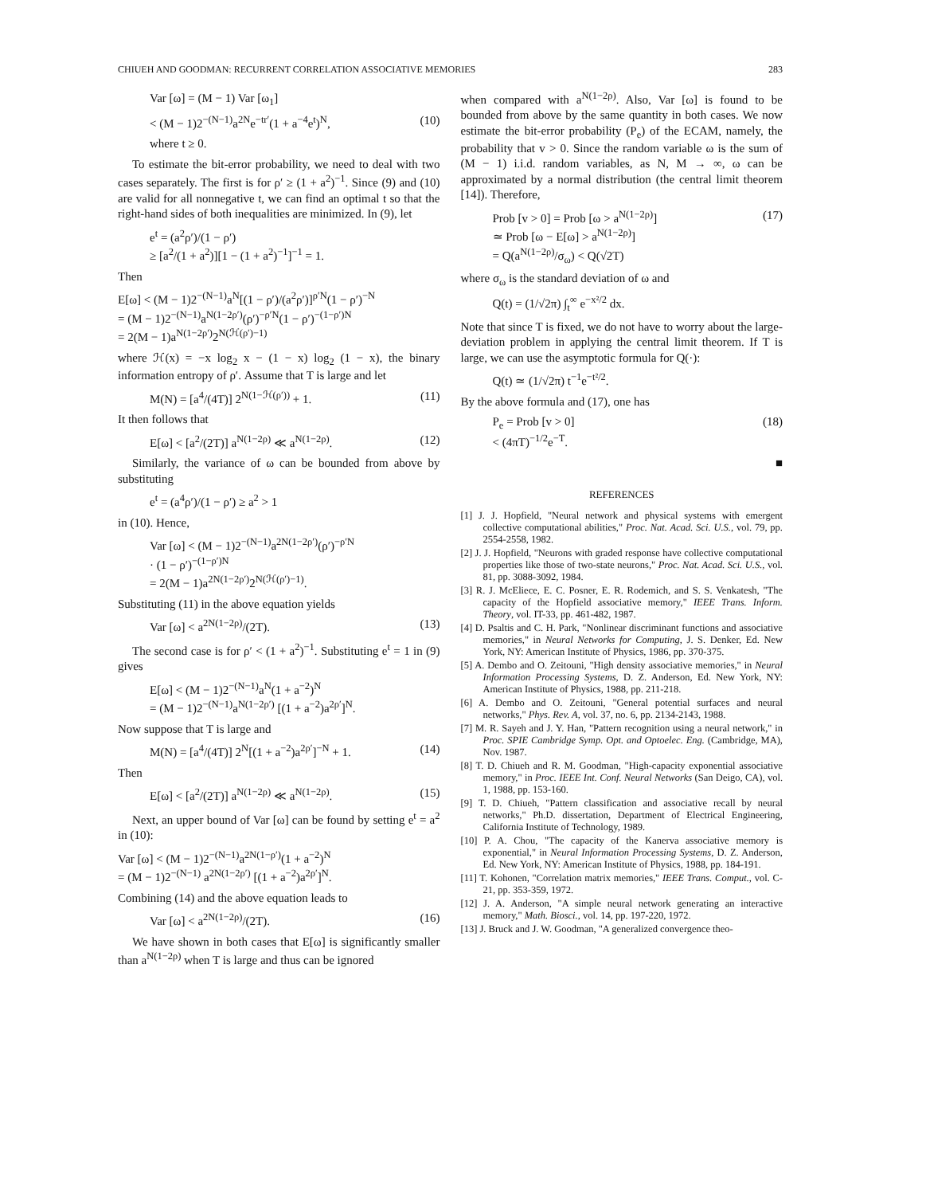CHIUEH AND GOODMAN: RECURRENT CORRELATION ASSOCIATIVE MEMORIES 283
Var [ω] = (M − 1) Var [ω<sub>1</sub>]
< (M − 1)2<sup>−(N−1)</sup>a<sup>2N</sup>e<sup>−tr′</sup>(1 + a<sup>−4</sup>e<sup>t</sup>)<sup>N</sup>, (10)
where t ≥ 0.
To estimate the bit-error probability, we need to deal with two cases separately. The first is for ρ′ ≥ (1 + a<sup>2</sup>)<sup>−1</sup>. Since (9) and (10) are valid for all nonnegative t, we can find an optimal t so that the right-hand sides of both inequalities are minimized. In (9), let
e<sup>t</sup> = (a<sup>2</sup>ρ′)/(1 − ρ′)
≥ [a<sup>2</sup>/(1 + a<sup>2</sup>)][1 − (1 + a<sup>2</sup>)<sup>−1</sup>]<sup>−1</sup> = 1.
Then
E[ω] < (M − 1)2<sup>−(N−1)</sup>a<sup>N</sup>[(1 − ρ′)/(a<sup>2</sup>ρ′)]<sup>ρ′N</sup>(1 − ρ′)<sup>−N</sup>
= (M − 1)2<sup>−(N−1)</sup>a<sup>N(1−2ρ′)</sup>(ρ′)<sup>−ρ′N</sup>(1 − ρ′)<sup>−(1−ρ′)N</sup>
= 2(M − 1)a<sup>N(1−2ρ′)</sup>2<sup>N(ℋ(ρ′)−1)</sup>
where ℋ(x) = −x log<sub>2</sub> x − (1 − x) log<sub>2</sub> (1 − x), the binary information entropy of ρ′. Assume that T is large and let
M(N) = [a<sup>4</sup>/(4T)] 2<sup>N(1−ℋ(ρ′))</sup> + 1. (11)
It then follows that
E[ω] < [a<sup>2</sup>/(2T)] a<sup>N(1−2ρ)</sup> ≪ a<sup>N(1−2ρ)</sup>. (12)
Similarly, the variance of ω can be bounded from above by substituting
e<sup>t</sup> = (a<sup>4</sup>ρ′)/(1 − ρ′) ≥ a<sup>2</sup> > 1
in (10). Hence,
Var [ω] < (M − 1)2<sup>−(N−1)</sup>a<sup>2N(1−2ρ′)</sup>(ρ′)<sup>−ρ′N</sup>
· (1 − ρ′)<sup>−(1−ρ′)N</sup>
= 2(M − 1)a<sup>2N(1−2ρ′)</sup>2<sup>N(ℋ(ρ′)−1)</sup>.
Substituting (11) in the above equation yields
Var [ω] < a<sup>2N(1−2ρ)</sup>/(2T). (13)
The second case is for ρ′ < (1 + a<sup>2</sup>)<sup>−1</sup>. Substituting e<sup>t</sup> = 1 in (9) gives
E[ω] < (M − 1)2<sup>−(N−1)</sup>a<sup>N</sup>(1 + a<sup>−2</sup>)<sup>N</sup>
= (M − 1)2<sup>−(N−1)</sup>a<sup>N(1−2ρ′)</sup> [(1 + a<sup>−2</sup>)a<sup>2ρ′</sup>]<sup>N</sup>.
Now suppose that T is large and
M(N) = [a<sup>4</sup>/(4T)] 2<sup>N</sup>[(1 + a<sup>−2</sup>)a<sup>2ρ′</sup>]<sup>−N</sup> + 1. (14)
Then
E[ω] < [a<sup>2</sup>/(2T)] a<sup>N(1−2ρ)</sup> ≪ a<sup>N(1−2ρ)</sup>. (15)
Next, an upper bound of Var [ω] can be found by setting e<sup>t</sup> = a<sup>2</sup> in (10):
Var [ω] < (M − 1)2<sup>−(N−1)</sup>a<sup>2N(1−ρ′)</sup>(1 + a<sup>−2</sup>)<sup>N</sup>
= (M − 1)2<sup>−(N−1)</sup> a<sup>2N(1−2ρ′)</sup> [(1 + a<sup>−2</sup>)a<sup>2ρ′</sup>]<sup>N</sup>.
Combining (14) and the above equation leads to
Var [ω] < a<sup>2N(1−2ρ)</sup>/(2T). (16)
We have shown in both cases that E[ω] is significantly smaller than a<sup>N(1−2ρ)</sup> when T is large and thus can be ignored
when compared with a<sup>N(1−2ρ)</sup>. Also, Var [ω] is found to be bounded from above by the same quantity in both cases. We now estimate the bit-error probability (P<sub>e</sub>) of the ECAM, namely, the probability that v > 0. Since the random variable ω is the sum of (M − 1) i.i.d. random variables, as N, M → ∞, ω can be approximated by a normal distribution (the central limit theorem [14]). Therefore,
Prob [v > 0] = Prob [ω > a<sup>N(1−2ρ)</sup>]
≃ Prob [ω − E[ω] > a<sup>N(1−2ρ)</sup>]
= Q(a<sup>N(1−2ρ)</sup>/σ<sub>ω</sub>) < Q(√2T) (17)
where σ<sub>ω</sub> is the standard deviation of ω and
Q(t) = (1/√2π) ∫<sub>t</sub><sup>∞</sup> e<sup>−x²/2</sup> dx.
Note that since T is fixed, we do not have to worry about the large-deviation problem in applying the central limit theorem. If T is large, we can use the asymptotic formula for Q(·):
Q(t) ≃ (1/√2π) t<sup>−1</sup>e<sup>−t²/2</sup>.
By the above formula and (17), one has
P<sub>e</sub> = Prob [v > 0]
< (4πT)<sup>−1/2</sup>e<sup>−T</sup>. (18)
■
REFERENCES
[1] J. J. Hopfield, "Neural network and physical systems with emergent collective computational abilities," Proc. Nat. Acad. Sci. U.S., vol. 79, pp. 2554-2558, 1982.
[2] J. J. Hopfield, "Neurons with graded response have collective computational properties like those of two-state neurons," Proc. Nat. Acad. Sci. U.S., vol. 81, pp. 3088-3092, 1984.
[3] R. J. McEliece, E. C. Posner, E. R. Rodemich, and S. S. Venkatesh, "The capacity of the Hopfield associative memory," IEEE Trans. Inform. Theory, vol. IT-33, pp. 461-482, 1987.
[4] D. Psaltis and C. H. Park, "Nonlinear discriminant functions and associative memories," in Neural Networks for Computing, J. S. Denker, Ed. New York, NY: American Institute of Physics, 1986, pp. 370-375.
[5] A. Dembo and O. Zeitouni, "High density associative memories," in Neural Information Processing Systems, D. Z. Anderson, Ed. New York, NY: American Institute of Physics, 1988, pp. 211-218.
[6] A. Dembo and O. Zeitouni, "General potential surfaces and neural networks," Phys. Rev. A, vol. 37, no. 6, pp. 2134-2143, 1988.
[7] M. R. Sayeh and J. Y. Han, "Pattern recognition using a neural network," in Proc. SPIE Cambridge Symp. Opt. and Optoelec. Eng. (Cambridge, MA), Nov. 1987.
[8] T. D. Chiueh and R. M. Goodman, "High-capacity exponential associative memory," in Proc. IEEE Int. Conf. Neural Networks (San Deigo, CA), vol. 1, 1988, pp. 153-160.
[9] T. D. Chiueh, "Pattern classification and associative recall by neural networks," Ph.D. dissertation, Department of Electrical Engineering, California Institute of Technology, 1989.
[10] P. A. Chou, "The capacity of the Kanerva associative memory is exponential," in Neural Information Processing Systems, D. Z. Anderson, Ed. New York, NY: American Institute of Physics, 1988, pp. 184-191.
[11] T. Kohonen, "Correlation matrix memories," IEEE Trans. Comput., vol. C-21, pp. 353-359, 1972.
[12] J. A. Anderson, "A simple neural network generating an interactive memory," Math. Biosci., vol. 14, pp. 197-220, 1972.
[13] J. Bruck and J. W. Goodman, "A generalized convergence theo-